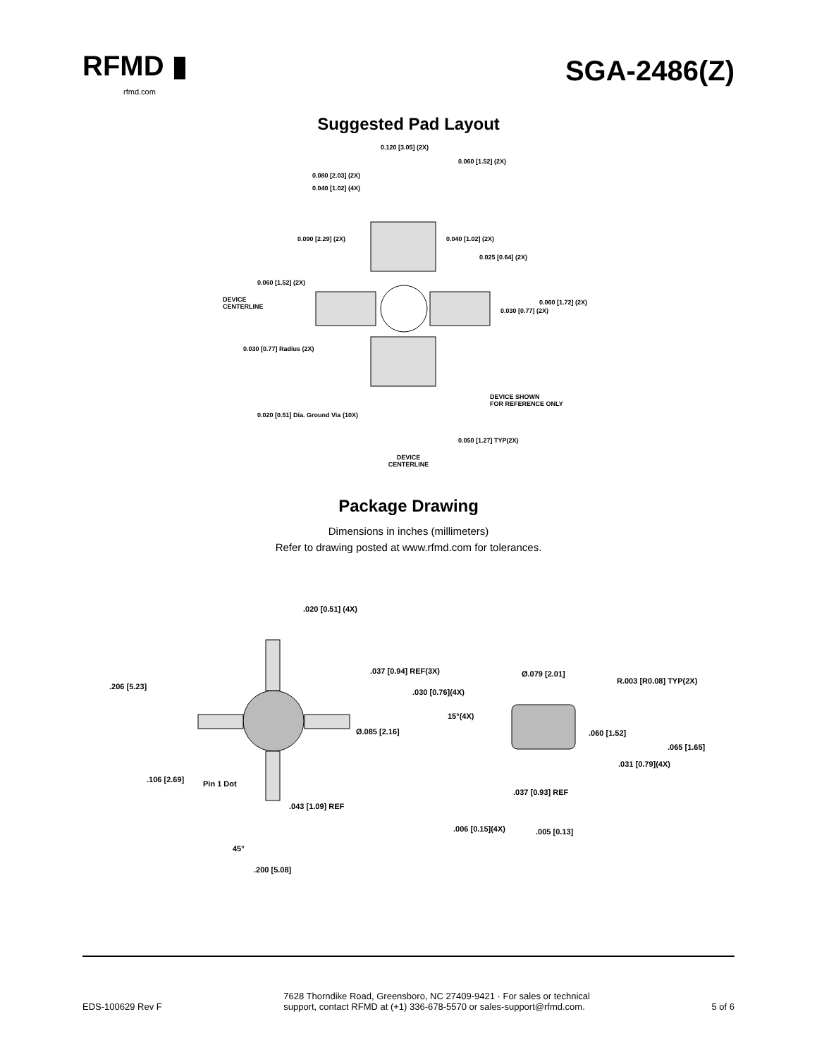RFMD ▮
rfmd.com
SGA-2486(Z)
Suggested Pad Layout
0.120 [3.05] (2X)
0.060 [1.52] (2X)
0.080 [2.03] (2X)
0.040 [1.02] (4X)
0.090 [2.29] (2X) 0.040 [1.02] (2X)
0.025 [0.64] (2X)
0.060 [1.52] (2X)
DEVICE
CENTERLINE
0.060 [1.72] (2X)
0.030 [0.77] (2X)
0.030 [0.77] Radius (2X)
DEVICE SHOWN
FOR REFERENCE ONLY
0.020 [0.51] Dia. Ground Via (10X)
0.050 [1.27] TYP(2X)
DEVICE
CENTERLINE
Package Drawing
Dimensions in inches (millimeters)
Refer to drawing posted at www.rfmd.com for tolerances.
.020 [0.51] (4X).037 [0.94] REF(3X) Ø.079 [2.01]
R.003 [R0.08] TYP(2X)
.206 [5.23].030 [0.76](4X)
15°(4X)
Ø.085 [2.16] .060 [1.52].065 [1.65]
.031 [0.79](4X).106 [2.69] Pin 1 Dot.037 [0.93] REF
.043 [1.09] REF.006 [0.15](4X) .005 [0.13]
45°
.200 [5.08]
EDS-100629 Rev F
7628 Thorndike Road, Greensboro, NC 27409-9421 · For sales or technical
support, contact RFMD at (+1) 336-678-5570 or sales-support@rfmd.com.
5 of 6